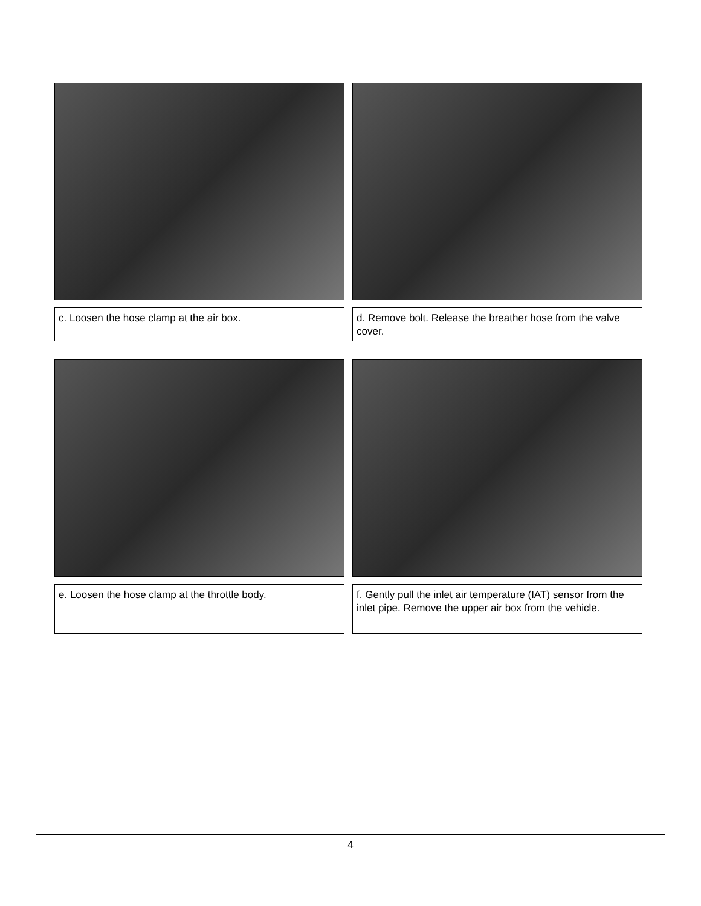c. Loosen the hose clamp at the air box. d. Remove bolt. Release the breather hose from the valve cover.
e. Loosen the hose clamp at the throttle body. f. Gently pull the inlet air temperature (IAT) sensor from the inlet pipe. Remove the upper air box from the vehicle.
4